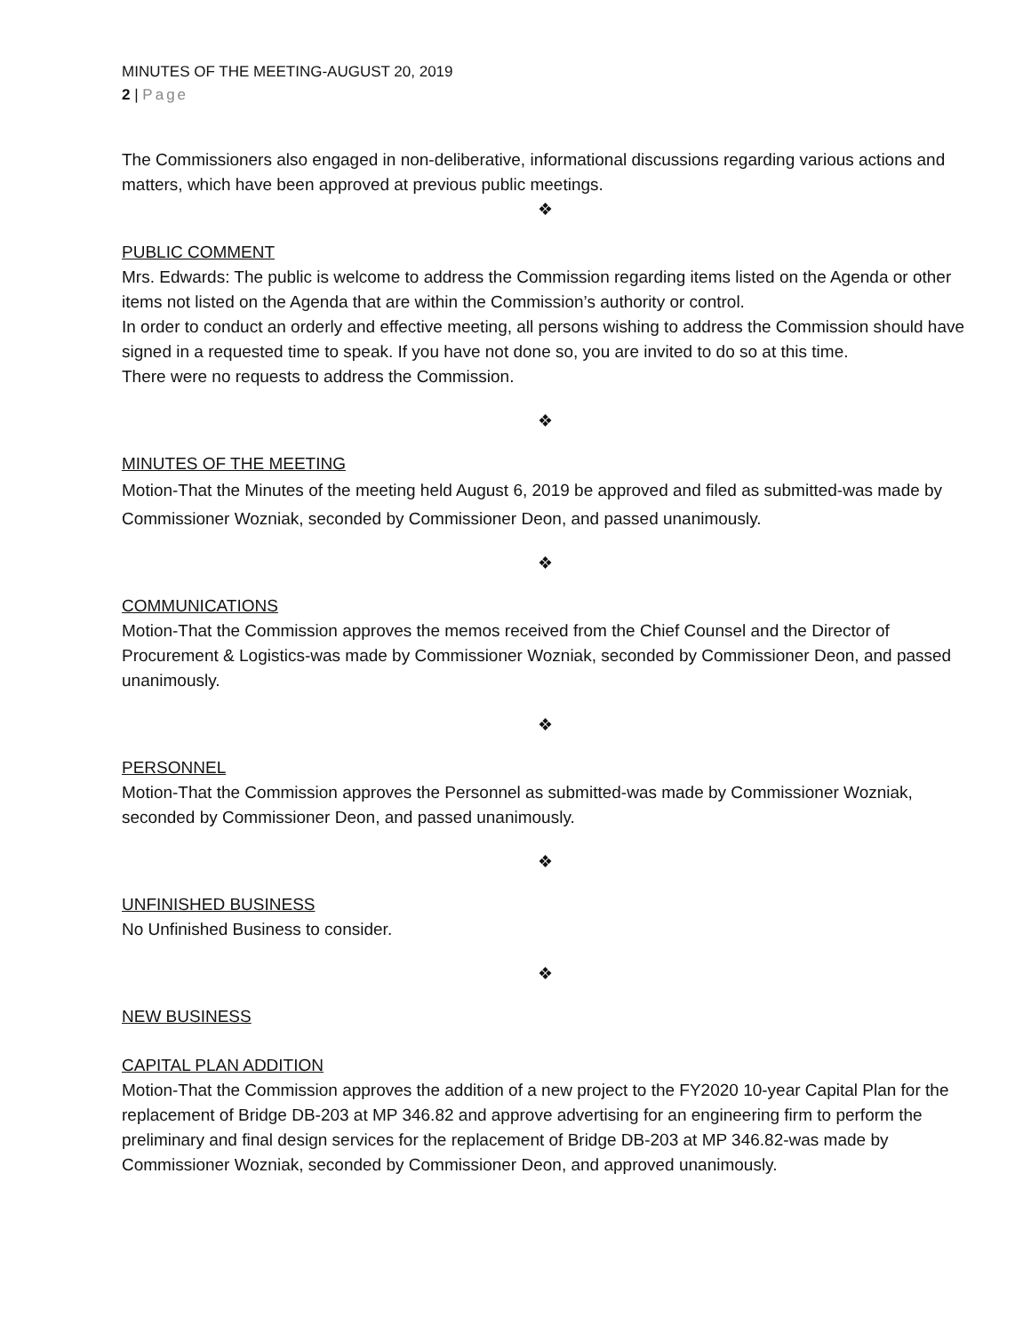MINUTES OF THE MEETING-AUGUST 20, 2019
2 | Page
The Commissioners also engaged in non-deliberative, informational discussions regarding various actions and matters, which have been approved at previous public meetings.
❖
PUBLIC COMMENT
Mrs. Edwards: The public is welcome to address the Commission regarding items listed on the Agenda or other items not listed on the Agenda that are within the Commission’s authority or control.
In order to conduct an orderly and effective meeting, all persons wishing to address the Commission should have signed in a requested time to speak. If you have not done so, you are invited to do so at this time.
There were no requests to address the Commission.
❖
MINUTES OF THE MEETING
Motion-That the Minutes of the meeting held August 6, 2019 be approved and filed as submitted-was made by Commissioner Wozniak, seconded by Commissioner Deon, and passed unanimously.
❖
COMMUNICATIONS
Motion-That the Commission approves the memos received from the Chief Counsel and the Director of Procurement & Logistics-was made by Commissioner Wozniak, seconded by Commissioner Deon, and passed unanimously.
❖
PERSONNEL
Motion-That the Commission approves the Personnel as submitted-was made by Commissioner Wozniak, seconded by Commissioner Deon, and passed unanimously.
❖
UNFINISHED BUSINESS
No Unfinished Business to consider.
❖
NEW BUSINESS
CAPITAL PLAN ADDITION
Motion-That the Commission approves the addition of a new project to the FY2020 10-year Capital Plan for the replacement of Bridge DB-203 at MP 346.82 and approve advertising for an engineering firm to perform the preliminary and final design services for the replacement of Bridge DB-203 at MP 346.82-was made by Commissioner Wozniak, seconded by Commissioner Deon, and approved unanimously.